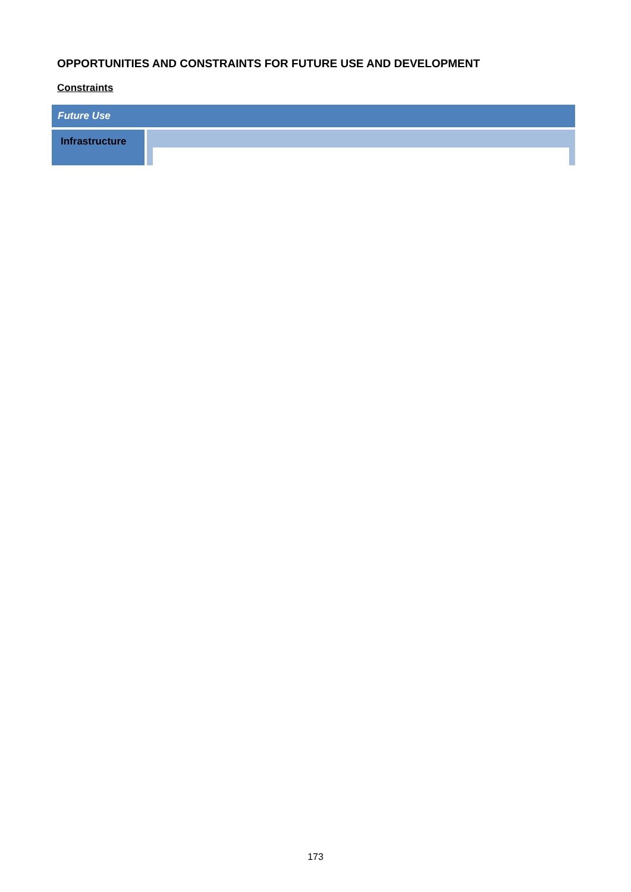OPPORTUNITIES AND CONSTRAINTS FOR FUTURE USE AND DEVELOPMENT
Constraints
| Future Use | |
| --- | --- |
| Infrastructure | |
173